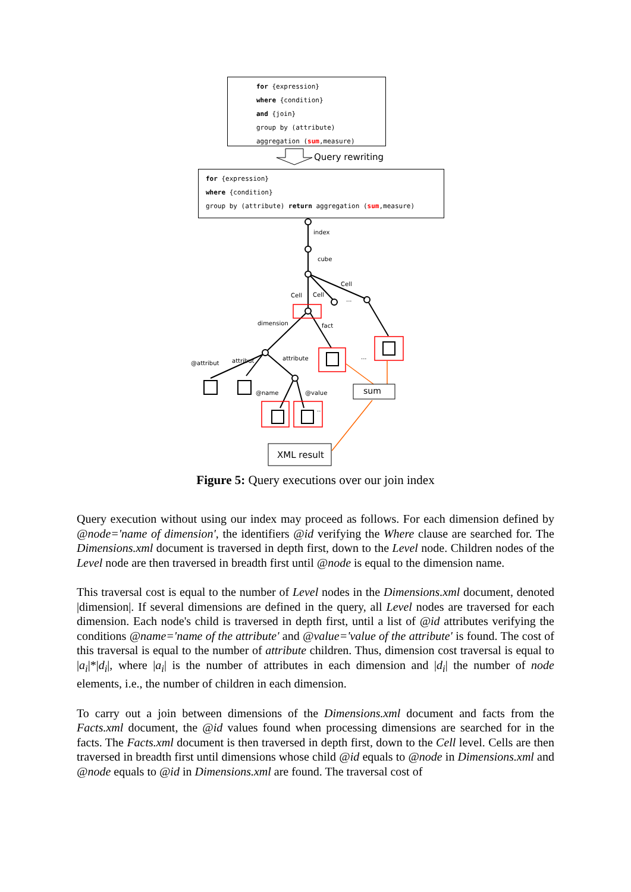for {expression}
where {condition}
and {join}
group by (attribute)
aggregation (sum,measure)
Query rewriting
for {expression}
where {condition}
group by (attribute) return aggregation (sum,measure)
index
cube
Cell Cell
Cell
...
dimension fact
@attribut attribut attribute ...
@name @value
..
sum
XML result
Figure 5: Query executions over our join index
Query execution without using our index may proceed as follows. For each dimension defined by @node='name of dimension', the identifiers @id verifying the Where clause are searched for. The Dimensions.xml document is traversed in depth first, down to the Level node. Children nodes of the Level node are then traversed in breadth first until @node is equal to the dimension name.
This traversal cost is equal to the number of Level nodes in the Dimensions.xml document, denoted |dimension|. If several dimensions are defined in the query, all Level nodes are traversed for each dimension. Each node's child is traversed in depth first, until a list of @id attributes verifying the conditions @name='name of the attribute' and @value='value of the attribute' is found. The cost of this traversal is equal to the number of attribute children. Thus, dimension cost traversal is equal to |a<sub>i</sub>|*|d<sub>i</sub>|, where |a<sub>i</sub>| is the number of attributes in each dimension and |d<sub>i</sub>| the number of node elements, i.e., the number of children in each dimension.
To carry out a join between dimensions of the Dimensions.xml document and facts from the Facts.xml document, the @id values found when processing dimensions are searched for in the facts. The Facts.xml document is then traversed in depth first, down to the Cell level. Cells are then traversed in breadth first until dimensions whose child @id equals to @node in Dimensions.xml and @node equals to @id in Dimensions.xml are found. The traversal cost of